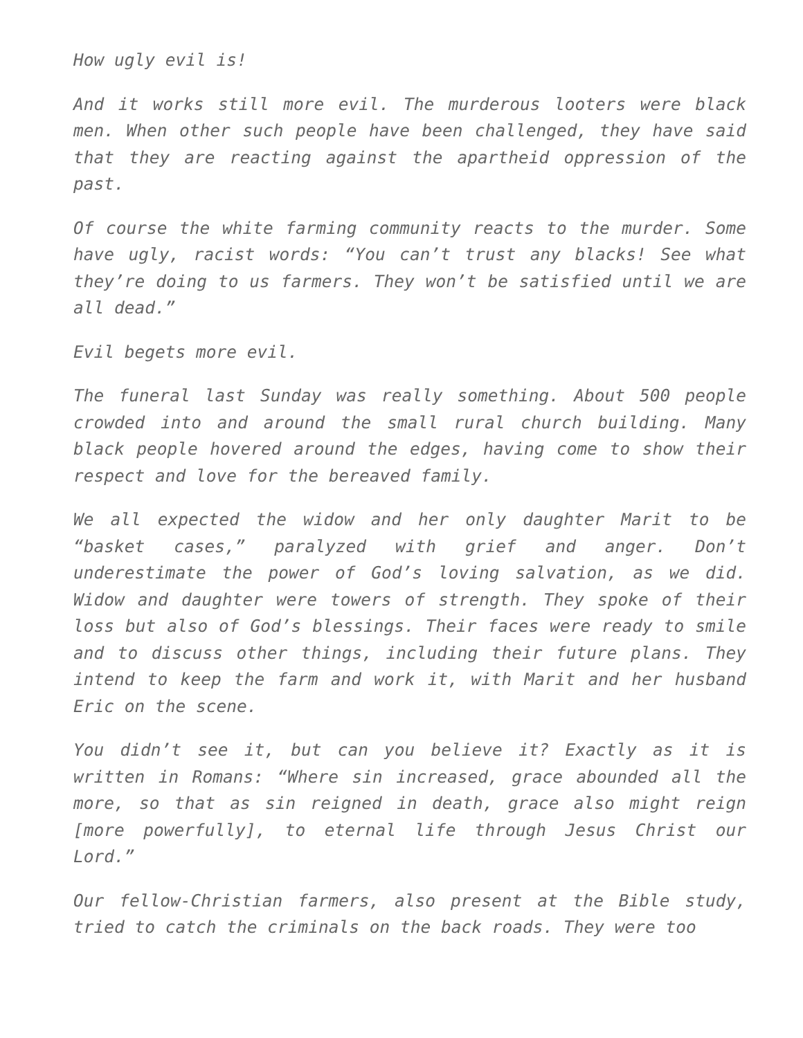How ugly evil is!
And it works still more evil. The murderous looters were black men. When other such people have been challenged, they have said that they are reacting against the apartheid oppression of the past.
Of course the white farming community reacts to the murder. Some have ugly, racist words: “You can’t trust any blacks! See what they’re doing to us farmers. They won’t be satisfied until we are all dead.”
Evil begets more evil.
The funeral last Sunday was really something. About 500 people crowded into and around the small rural church building. Many black people hovered around the edges, having come to show their respect and love for the bereaved family.
We all expected the widow and her only daughter Marit to be “basket cases,” paralyzed with grief and anger. Don’t underestimate the power of God’s loving salvation, as we did. Widow and daughter were towers of strength. They spoke of their loss but also of God’s blessings. Their faces were ready to smile and to discuss other things, including their future plans. They intend to keep the farm and work it, with Marit and her husband Eric on the scene.
You didn’t see it, but can you believe it? Exactly as it is written in Romans: “Where sin increased, grace abounded all the more, so that as sin reigned in death, grace also might reign [more powerfully], to eternal life through Jesus Christ our Lord.”
Our fellow-Christian farmers, also present at the Bible study, tried to catch the criminals on the back roads. They were too